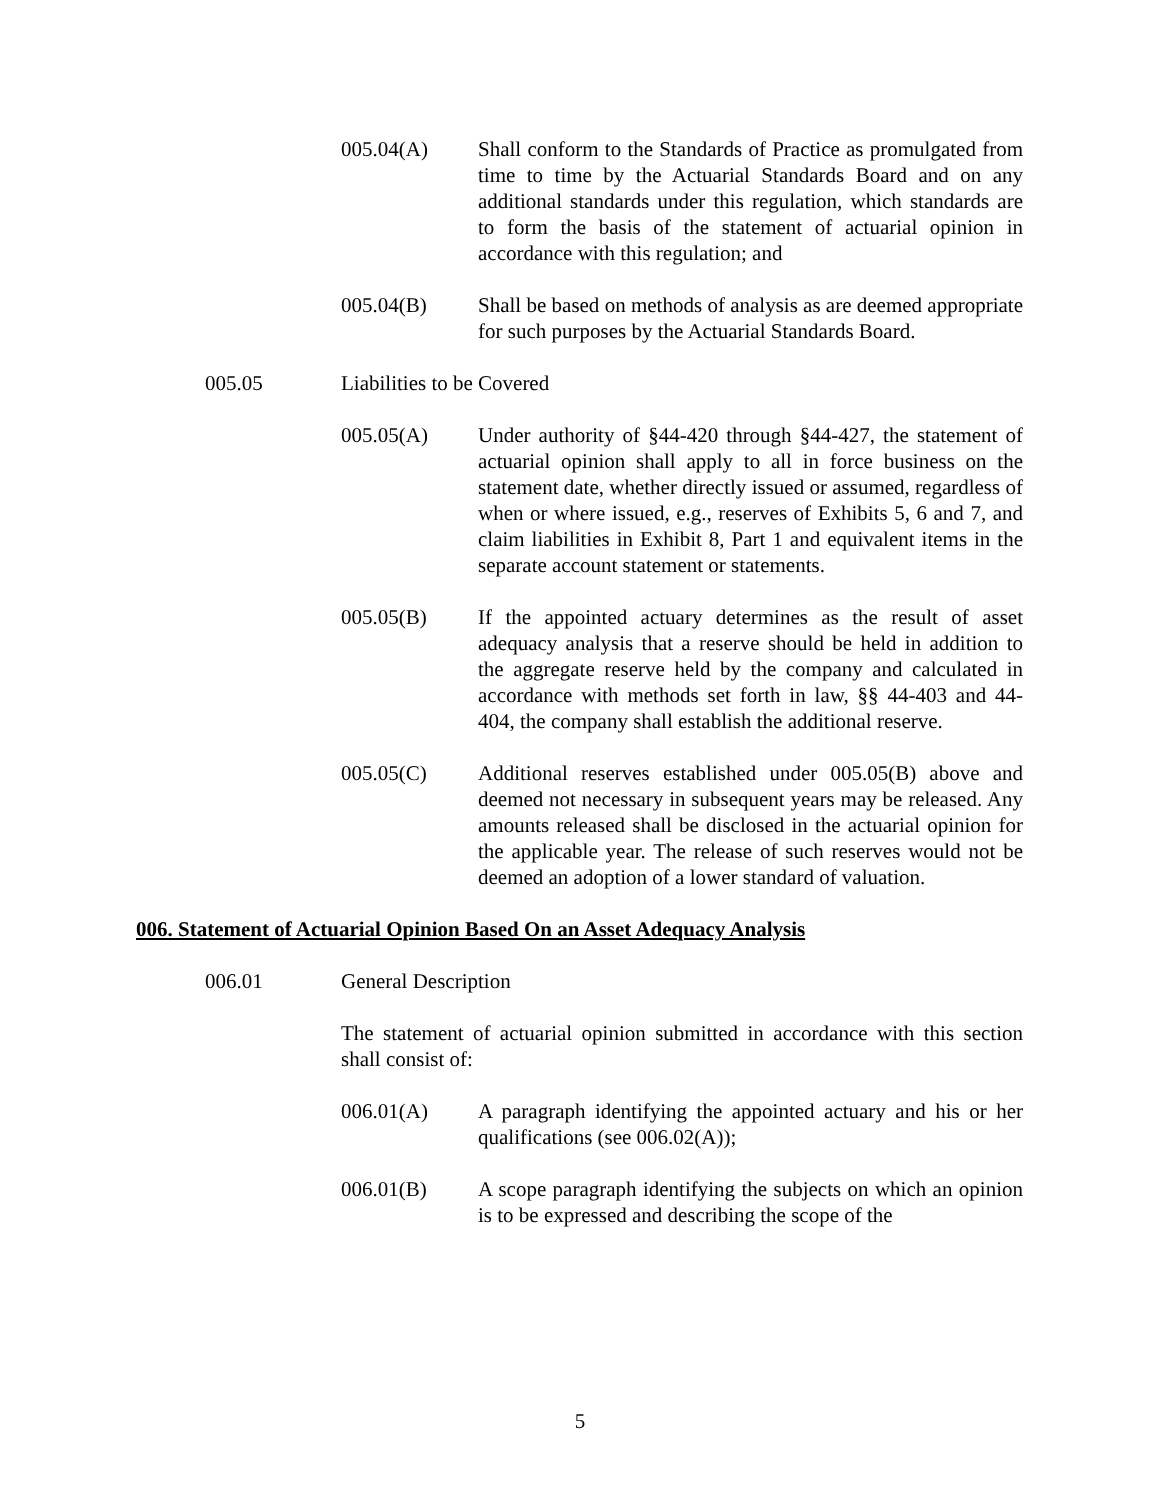005.04(A) Shall conform to the Standards of Practice as promulgated from time to time by the Actuarial Standards Board and on any additional standards under this regulation, which standards are to form the basis of the statement of actuarial opinion in accordance with this regulation; and
005.04(B) Shall be based on methods of analysis as are deemed appropriate for such purposes by the Actuarial Standards Board.
005.05 Liabilities to be Covered
005.05(A) Under authority of §44-420 through §44-427, the statement of actuarial opinion shall apply to all in force business on the statement date, whether directly issued or assumed, regardless of when or where issued, e.g., reserves of Exhibits 5, 6 and 7, and claim liabilities in Exhibit 8, Part 1 and equivalent items in the separate account statement or statements.
005.05(B) If the appointed actuary determines as the result of asset adequacy analysis that a reserve should be held in addition to the aggregate reserve held by the company and calculated in accordance with methods set forth in law, §§ 44-403 and 44-404, the company shall establish the additional reserve.
005.05(C) Additional reserves established under 005.05(B) above and deemed not necessary in subsequent years may be released. Any amounts released shall be disclosed in the actuarial opinion for the applicable year. The release of such reserves would not be deemed an adoption of a lower standard of valuation.
006. Statement of Actuarial Opinion Based On an Asset Adequacy Analysis
006.01 General Description
The statement of actuarial opinion submitted in accordance with this section shall consist of:
006.01(A) A paragraph identifying the appointed actuary and his or her qualifications (see 006.02(A));
006.01(B) A scope paragraph identifying the subjects on which an opinion is to be expressed and describing the scope of the
5